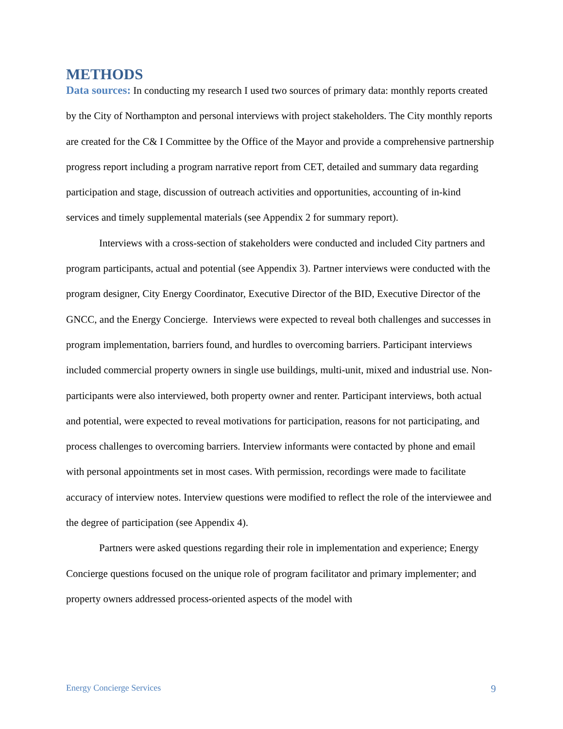METHODS
Data sources: In conducting my research I used two sources of primary data: monthly reports created by the City of Northampton and personal interviews with project stakeholders. The City monthly reports are created for the C& I Committee by the Office of the Mayor and provide a comprehensive partnership progress report including a program narrative report from CET, detailed and summary data regarding participation and stage, discussion of outreach activities and opportunities, accounting of in-kind services and timely supplemental materials (see Appendix 2 for summary report).
Interviews with a cross-section of stakeholders were conducted and included City partners and program participants, actual and potential (see Appendix 3). Partner interviews were conducted with the program designer, City Energy Coordinator, Executive Director of the BID, Executive Director of the GNCC, and the Energy Concierge. Interviews were expected to reveal both challenges and successes in program implementation, barriers found, and hurdles to overcoming barriers. Participant interviews included commercial property owners in single use buildings, multi-unit, mixed and industrial use. Non-participants were also interviewed, both property owner and renter. Participant interviews, both actual and potential, were expected to reveal motivations for participation, reasons for not participating, and process challenges to overcoming barriers. Interview informants were contacted by phone and email with personal appointments set in most cases. With permission, recordings were made to facilitate accuracy of interview notes. Interview questions were modified to reflect the role of the interviewee and the degree of participation (see Appendix 4).
Partners were asked questions regarding their role in implementation and experience; Energy Concierge questions focused on the unique role of program facilitator and primary implementer; and property owners addressed process-oriented aspects of the model with
Energy Concierge Services 9